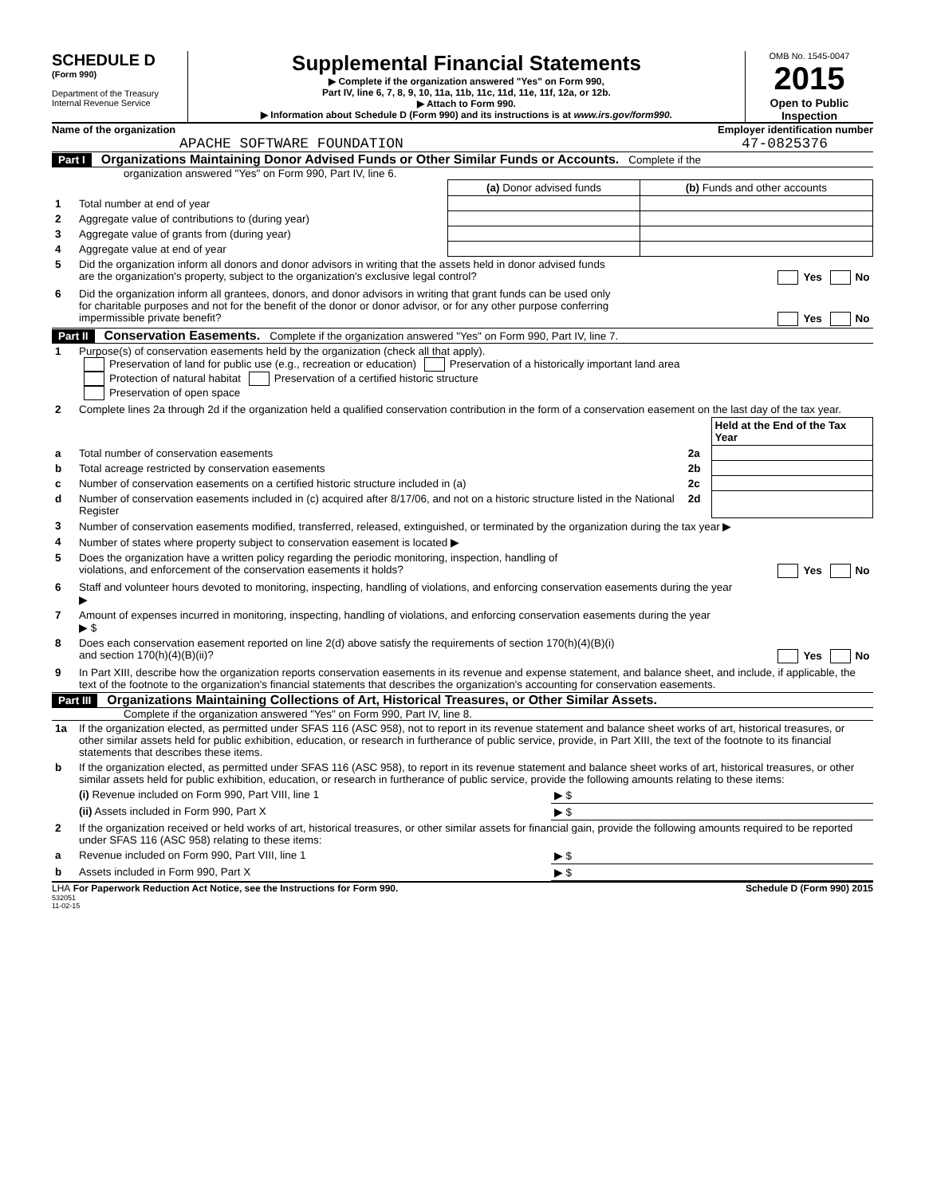SCHEDULE D
(Form 990)
Department of the Treasury
Internal Revenue Service
Supplemental Financial Statements
▶ Complete if the organization answered "Yes" on Form 990,
Part IV, line 6, 7, 8, 9, 10, 11a, 11b, 11c, 11d, 11e, 11f, 12a, or 12b.
▶ Attach to Form 990.
▶ Information about Schedule D (Form 990) and its instructions is at www.irs.gov/form990.
OMB No. 1545-0047
2015
Open to Public Inspection
Name of the organization
APACHE SOFTWARE FOUNDATION
Employer identification number
47-0825376
Part I Organizations Maintaining Donor Advised Funds or Other Similar Funds or Accounts. Complete if the
organization answered "Yes" on Form 990, Part IV, line 6.
| | | (a) Donor advised funds | (b) Funds and other accounts |
| 1 | Total number at end of year | | |
| 2 | Aggregate value of contributions to (during year) | | |
| 3 | Aggregate value of grants from (during year) | | |
| 4 | Aggregate value at end of year | | |
| 5 | Did the organization inform all donors and donor advisors in writing that the assets held in donor advised funds are the organization's property, subject to the organization's exclusive legal control? Yes No | | |
| 6 | Did the organization inform all grantees, donors, and donor advisors in writing that grant funds can be used only for charitable purposes and not for the benefit of the donor or donor advisor, or for any other purpose conferring impermissible private benefit? Yes No | | |
Part II Conservation Easements. Complete if the organization answered "Yes" on Form 990, Part IV, line 7.
| 1 | Purpose(s) of conservation easements held by the organization (check all that apply). Preservation of land for public use (e.g., recreation or education) Preservation of a historically important land area Protection of natural habitat Preservation of a certified historic structure Preservation of open space | | |
| 2 | Complete lines 2a through 2d if the organization held a qualified conservation contribution in the form of a conservation easement on the last day of the tax year. | | |
| | | | Held at the End of the Tax Year |
| a | Total number of conservation easements | 2a | |
| b | Total acreage restricted by conservation easements | 2b | |
| c | Number of conservation easements on a certified historic structure included in (a) | 2c | |
| d | Number of conservation easements included in (c) acquired after 8/17/06, and not on a historic structure listed in the National Register | 2d | |
| 3 | Number of conservation easements modified, transferred, released, extinguished, or terminated by the organization during the tax year ▶ | | |
| 4 | Number of states where property subject to conservation easement is located ▶ | | |
| 5 | Does the organization have a written policy regarding the periodic monitoring, inspection, handling of violations, and enforcement of the conservation easements it holds? Yes No | | |
| 6 | Staff and volunteer hours devoted to monitoring, inspecting, handling of violations, and enforcing conservation easements during the year ▶ | | |
| 7 | Amount of expenses incurred in monitoring, inspecting, handling of violations, and enforcing conservation easements during the year ▶ $ | | |
| 8 | Does each conservation easement reported on line 2(d) above satisfy the requirements of section 170(h)(4)(B)(i) and section 170(h)(4)(B)(ii)? Yes No | | |
| 9 | In Part XIII, describe how the organization reports conservation easements in its revenue and expense statement, and balance sheet, and include, if applicable, the text of the footnote to the organization's financial statements that describes the organization's accounting for conservation easements. | | |
Part III Organizations Maintaining Collections of Art, Historical Treasures, or Other Similar Assets.
Complete if the organization answered "Yes" on Form 990, Part IV, line 8.
| 1a | If the organization elected, as permitted under SFAS 116 (ASC 958), not to report in its revenue statement and balance sheet works of art, historical treasures, or other similar assets held for public exhibition, education, or research in furtherance of public service, provide, in Part XIII, the text of the footnote to its financial statements that describes these items. | |
| b | If the organization elected, as permitted under SFAS 116 (ASC 958), to report in its revenue statement and balance sheet works of art, historical treasures, or other similar assets held for public exhibition, education, or research in furtherance of public service, provide the following amounts relating to these items: | |
| | (i) Revenue included on Form 990, Part VIII, line 1 | ▶ $ |
| | (ii) Assets included in Form 990, Part X | ▶ $ |
| 2 | If the organization received or held works of art, historical treasures, or other similar assets for financial gain, provide the following amounts required to be reported under SFAS 116 (ASC 958) relating to these items: | |
| a | Revenue included on Form 990, Part VIII, line 1 | ▶ $ |
| b | Assets included in Form 990, Part X | ▶ $ |
LHA For Paperwork Reduction Act Notice, see the Instructions for Form 990. Schedule D (Form 990) 2015
532051
11-02-15